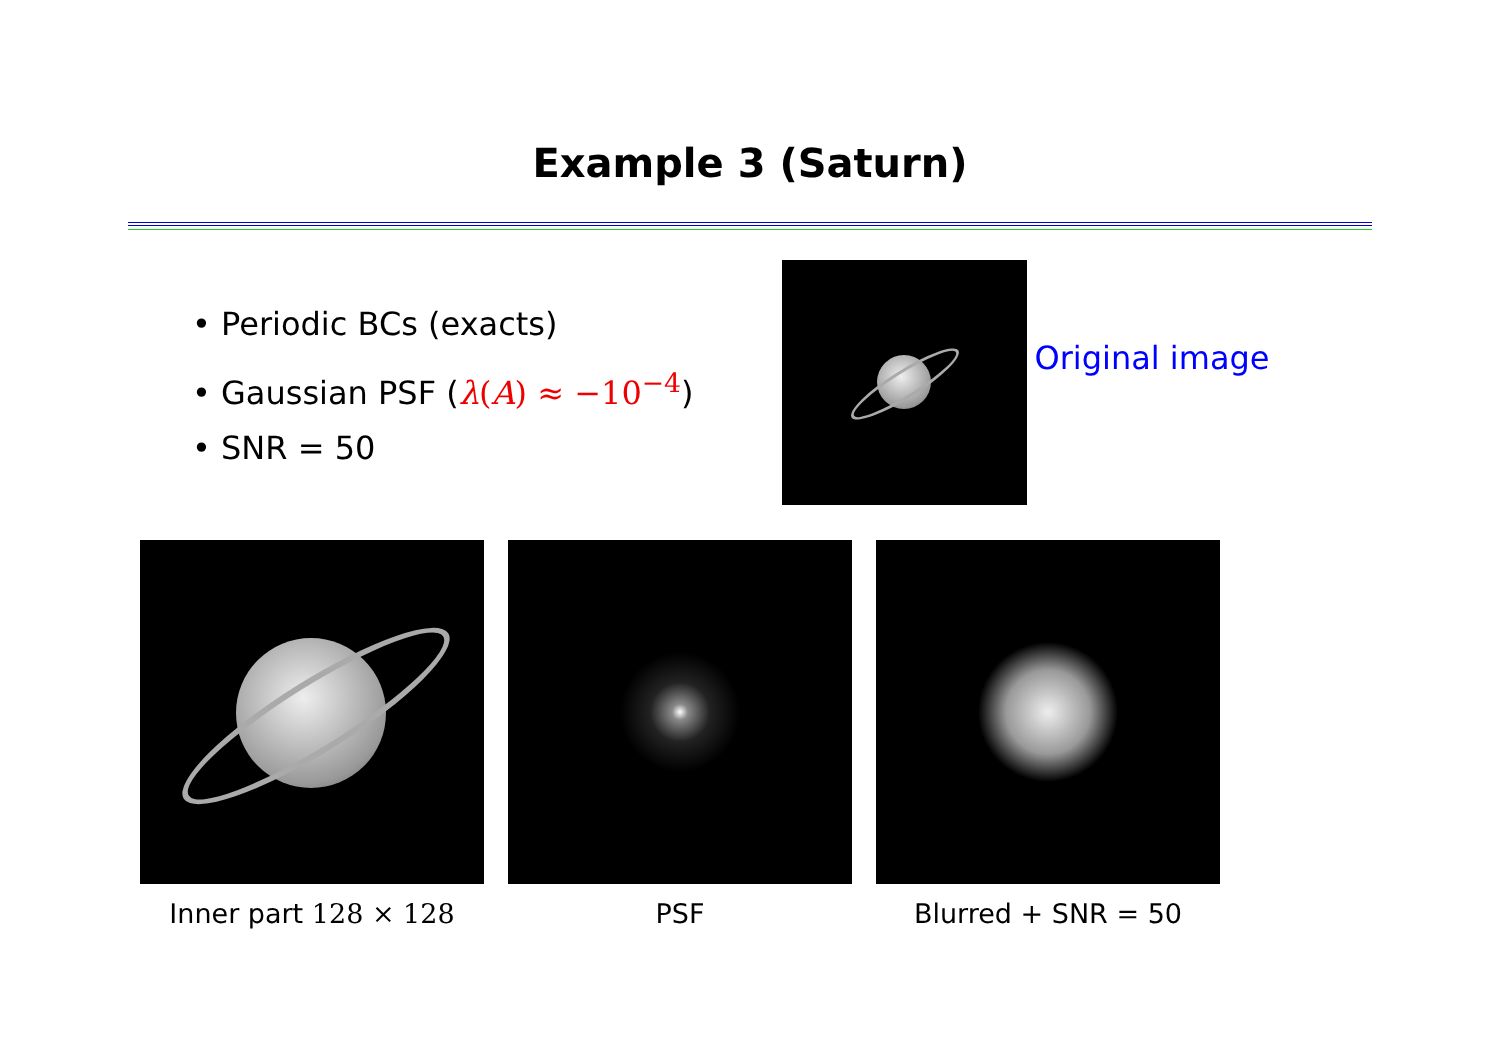Example 3 (Saturn)
• Periodic BCs (exacts)
• Gaussian PSF (λ(A) ≈ −10<sup>−4</sup>)
• SNR = 50
Original image
Inner part 128 × 128 PSF Blurred + SNR = 50